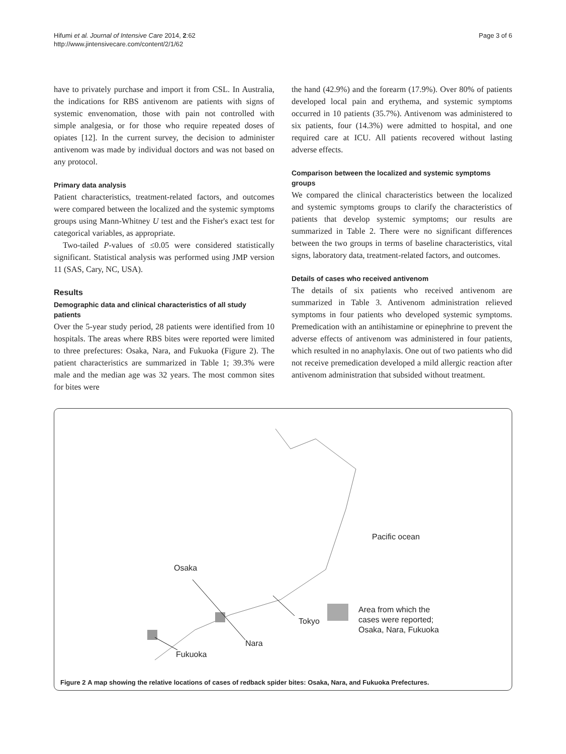Hifumi et al. Journal of Intensive Care 2014, 2:62
http://www.jintensivecare.com/content/2/1/62
Page 3 of 6
have to privately purchase and import it from CSL. In Australia, the indications for RBS antivenom are patients with signs of systemic envenomation, those with pain not controlled with simple analgesia, or for those who require repeated doses of opiates [12]. In the current survey, the decision to administer antivenom was made by individual doctors and was not based on any protocol.
Primary data analysis
Patient characteristics, treatment-related factors, and outcomes were compared between the localized and the systemic symptoms groups using Mann-Whitney U test and the Fisher's exact test for categorical variables, as appropriate.
Two-tailed P-values of ≤0.05 were considered statistically significant. Statistical analysis was performed using JMP version 11 (SAS, Cary, NC, USA).
Results
Demographic data and clinical characteristics of all study patients
Over the 5-year study period, 28 patients were identified from 10 hospitals. The areas where RBS bites were reported were limited to three prefectures: Osaka, Nara, and Fukuoka (Figure 2). The patient characteristics are summarized in Table 1; 39.3% were male and the median age was 32 years. The most common sites for bites were
the hand (42.9%) and the forearm (17.9%). Over 80% of patients developed local pain and erythema, and systemic symptoms occurred in 10 patients (35.7%). Antivenom was administered to six patients, four (14.3%) were admitted to hospital, and one required care at ICU. All patients recovered without lasting adverse effects.
Comparison between the localized and systemic symptoms groups
We compared the clinical characteristics between the localized and systemic symptoms groups to clarify the characteristics of patients that develop systemic symptoms; our results are summarized in Table 2. There were no significant differences between the two groups in terms of baseline characteristics, vital signs, laboratory data, treatment-related factors, and outcomes.
Details of cases who received antivenom
The details of six patients who received antivenom are summarized in Table 3. Antivenom administration relieved symptoms in four patients who developed systemic symptoms. Premedication with an antihistamine or epinephrine to prevent the adverse effects of antivenom was administered in four patients, which resulted in no anaphylaxis. One out of two patients who did not receive premedication developed a mild allergic reaction after antivenom administration that subsided without treatment.
Pacific ocean
Osaka
Tokyo
Area from which the
cases were reported;
Osaka, Nara, Fukuoka
Nara
Fukuoka
Figure 2 A map showing the relative locations of cases of redback spider bites: Osaka, Nara, and Fukuoka Prefectures.